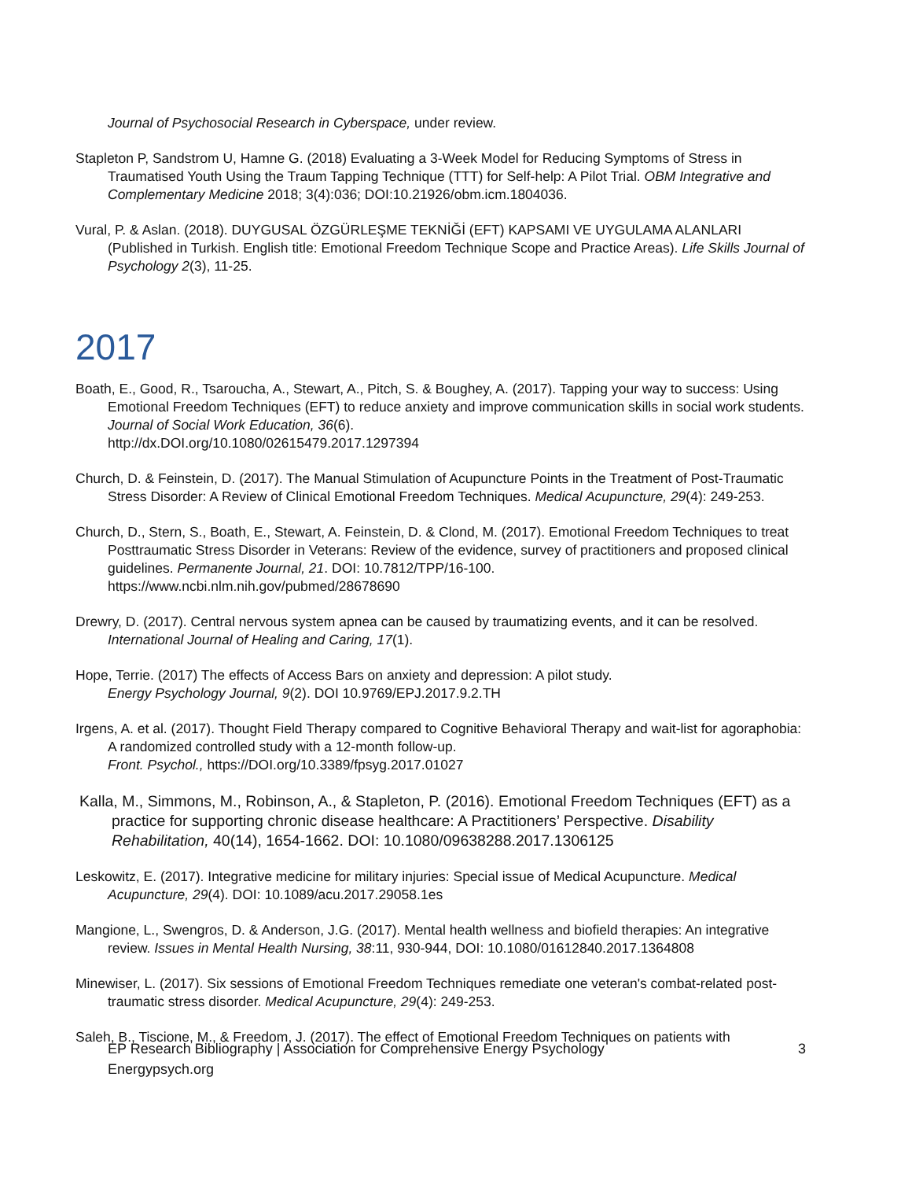Journal of Psychosocial Research in Cyberspace, under review.
Stapleton P, Sandstrom U, Hamne G. (2018) Evaluating a 3-Week Model for Reducing Symptoms of Stress in Traumatised Youth Using the Traum Tapping Technique (TTT) for Self-help: A Pilot Trial. OBM Integrative and Complementary Medicine 2018; 3(4):036; DOI:10.21926/obm.icm.1804036.
Vural, P. & Aslan. (2018). DUYGUSAL ÖZGÜRLEŞME TEKNİĞİ (EFT) KAPSAMI VE UYGULAMA ALANLARI (Published in Turkish. English title: Emotional Freedom Technique Scope and Practice Areas). Life Skills Journal of Psychology 2(3), 11-25.
2017
Boath, E., Good, R., Tsaroucha, A., Stewart, A., Pitch, S. & Boughey, A. (2017). Tapping your way to success: Using Emotional Freedom Techniques (EFT) to reduce anxiety and improve communication skills in social work students. Journal of Social Work Education, 36(6).
http://dx.DOI.org/10.1080/02615479.2017.1297394
Church, D. & Feinstein, D. (2017). The Manual Stimulation of Acupuncture Points in the Treatment of Post-Traumatic Stress Disorder: A Review of Clinical Emotional Freedom Techniques. Medical Acupuncture, 29(4): 249-253.
Church, D., Stern, S., Boath, E., Stewart, A. Feinstein, D. & Clond, M. (2017). Emotional Freedom Techniques to treat Posttraumatic Stress Disorder in Veterans: Review of the evidence, survey of practitioners and proposed clinical guidelines. Permanente Journal, 21. DOI: 10.7812/TPP/16-100.
https://www.ncbi.nlm.nih.gov/pubmed/28678690
Drewry, D. (2017). Central nervous system apnea can be caused by traumatizing events, and it can be resolved. International Journal of Healing and Caring, 17(1).
Hope, Terrie. (2017) The effects of Access Bars on anxiety and depression: A pilot study.
Energy Psychology Journal, 9(2). DOI 10.9769/EPJ.2017.9.2.TH
Irgens, A. et al. (2017). Thought Field Therapy compared to Cognitive Behavioral Therapy and wait-list for agoraphobia: A randomized controlled study with a 12-month follow-up.
Front. Psychol., https://DOI.org/10.3389/fpsyg.2017.01027
Kalla, M., Simmons, M., Robinson, A., & Stapleton, P. (2016). Emotional Freedom Techniques (EFT) as a practice for supporting chronic disease healthcare: A Practitioners’ Perspective. Disability Rehabilitation, 40(14), 1654-1662. DOI: 10.1080/09638288.2017.1306125
Leskowitz, E. (2017). Integrative medicine for military injuries: Special issue of Medical Acupuncture. Medical Acupuncture, 29(4). DOI: 10.1089/acu.2017.29058.1es
Mangione, L., Swengros, D. & Anderson, J.G. (2017). Mental health wellness and biofield therapies: An integrative review. Issues in Mental Health Nursing, 38:11, 930-944, DOI: 10.1080/01612840.2017.1364808
Minewiser, L. (2017). Six sessions of Emotional Freedom Techniques remediate one veteran's combat-related post-traumatic stress disorder. Medical Acupuncture, 29(4): 249-253.
Saleh, B., Tiscione, M., & Freedom, J. (2017). The effect of Emotional Freedom Techniques on patients with
EP Research Bibliography | Association for Comprehensive Energy Psychology
Energypsych.org 3